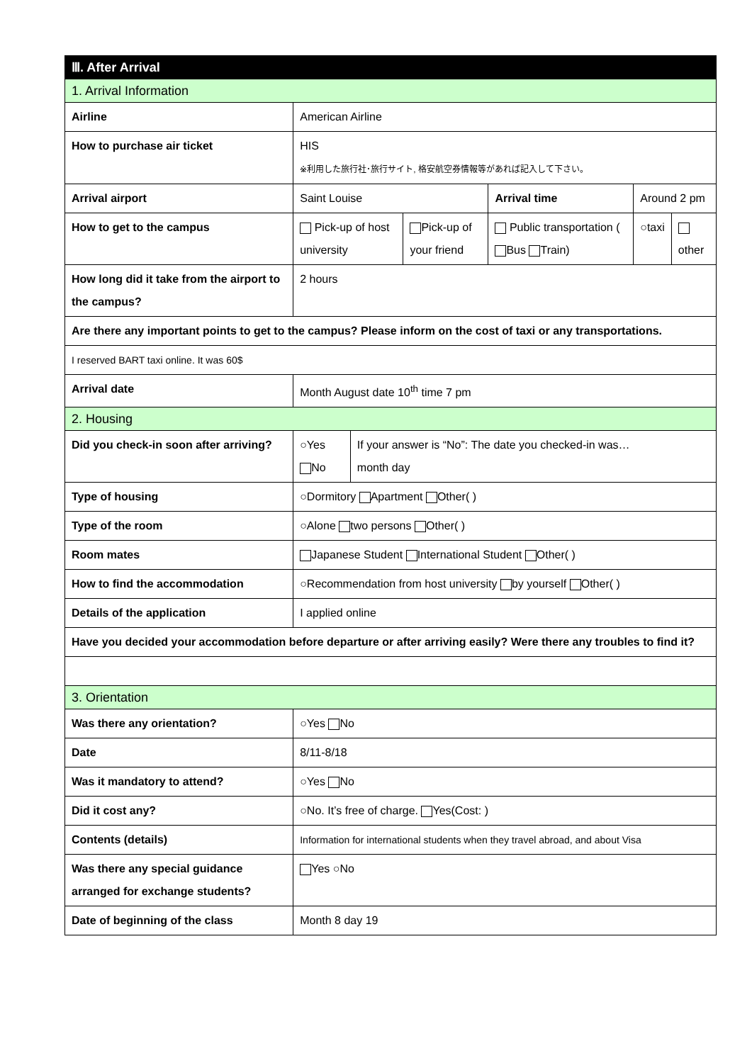| Ⅲ. After Arrival | | | | | | | | |
| 1. Arrival Information | | | | | | | | |
| Airline | | | American Airline | | | | | |
| How to purchase air ticket | | | HIS ※利用した旅行社･旅行サイト, 格安航空券情報等があれば記入して下さい。 | | | | | |
| Arrival airport | | | Saint Louise | | | Arrival time | Around 2 pm | |
| How to get to the campus | | | Pick-up of host university | | Pick-up of your friend | Public transportation ( Bus Train) | ○taxi | other |
| How long did it take from the airport to the campus? | | | 2 hours | | | | | |
| Are there any important points to get to the campus? Please inform on the cost of taxi or any transportations. | | | | | | | | |
| I reserved BART taxi online. It was 60$ | | | | | | | | |
| Arrival date | | Month August date 10<sup>th</sup> time 7 pm | | | | | | |
| 2. Housing | | | | | | | | |
| Did you check-in soon after arriving? | ○Yes No | | | If your answer is “No”: The date you checked-in was… month day | | | | |
| Type of housing | ○Dormitory Apartment Other( ) | | | | | | | |
| Type of the room | ○Alone two persons Other( ) | | | | | | | |
| Room mates | Japanese Student International Student Other( ) | | | | | | | |
| How to find the accommodation | ○Recommendation from host university by yourself Other( ) | | | | | | | |
| Details of the application | I applied online | | | | | | | |
| Have you decided your accommodation before departure or after arriving easily? Were there any troubles to find it? | | | | | | | | |
| 3. Orientation | | | | | | | | |
| Was there any orientation? | | | ○Yes No | | | | | |
| Date | | | 8/11-8/18 | | | | | |
| Was it mandatory to attend? | | | ○Yes No | | | | | |
| Did it cost any? | | | ○No. It’s free of charge. Yes(Cost: ) | | | | | |
| Contents (details) | | | Information for international students when they travel abroad, and about Visa | | | | | |
| Was there any special guidance arranged for exchange students? | | | Yes ○No | | | | | |
| Date of beginning of the class | | | Month 8 day 19 | | | | | |